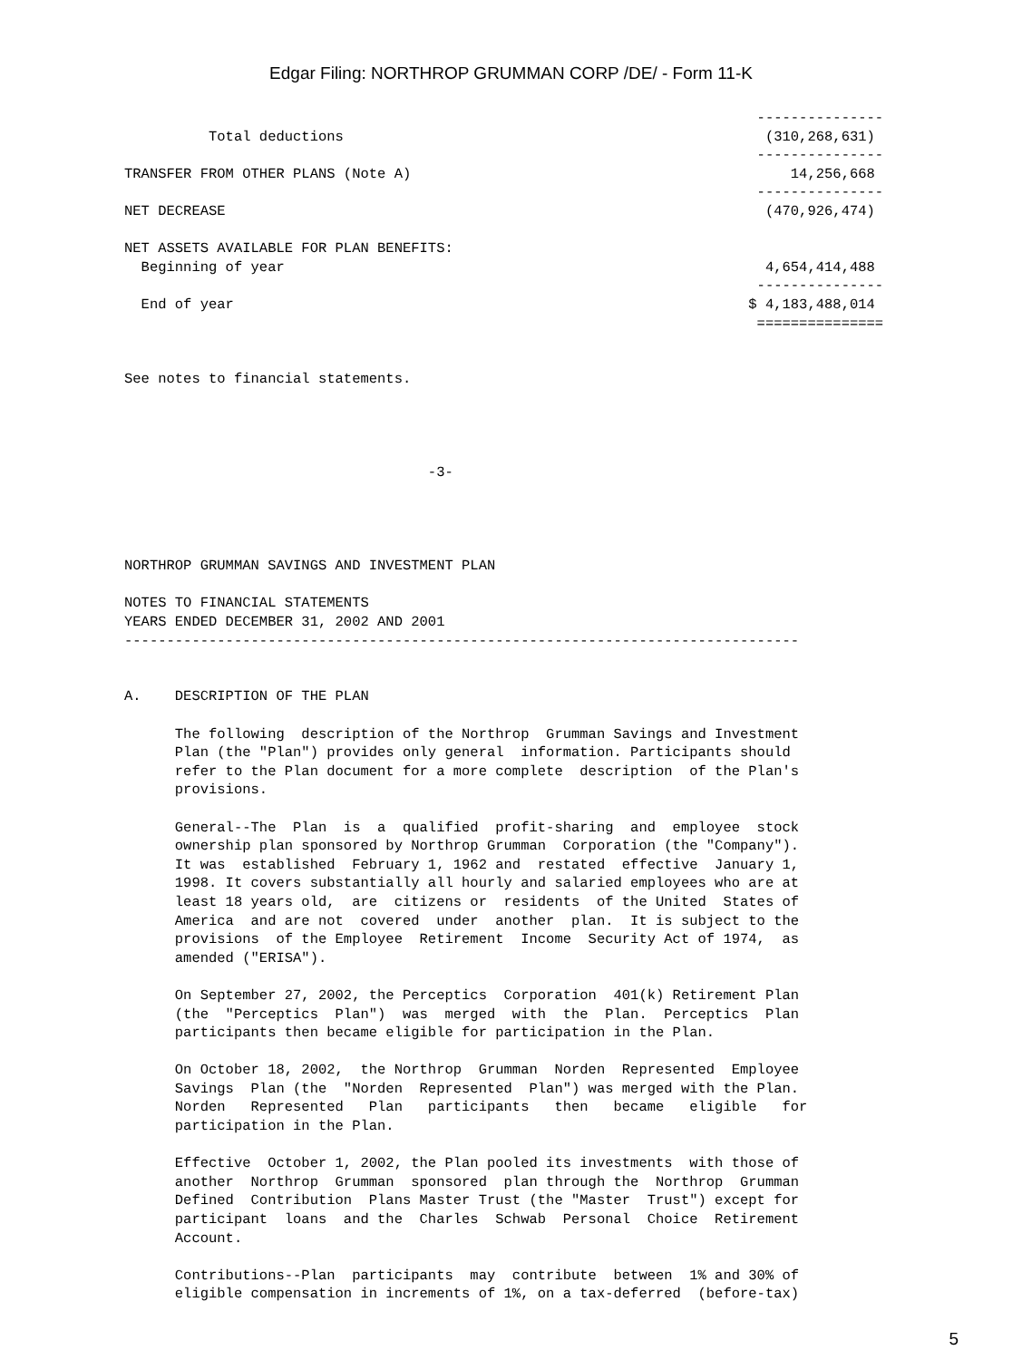Edgar Filing: NORTHROP GRUMMAN CORP /DE/ - Form 11-K
                                                                           ---------------
          Total deductions                                                  (310,268,631)
                                                                           ---------------
TRANSFER FROM OTHER PLANS (Note A)                                             14,256,668
                                                                           ---------------
NET DECREASE                                                                (470,926,474)

NET ASSETS AVAILABLE FOR PLAN BENEFITS:
  Beginning of year                                                         4,654,414,488
                                                                           ---------------
  End of year                                                             $ 4,183,488,014
                                                                           ===============


See notes to financial statements.




                                    -3-




NORTHROP GRUMMAN SAVINGS AND INVESTMENT PLAN

NOTES TO FINANCIAL STATEMENTS
YEARS ENDED DECEMBER 31, 2002 AND 2001
--------------------------------------------------------------------------------


A.    DESCRIPTION OF THE PLAN

      The following  description of the Northrop  Grumman Savings and Investment
      Plan (the "Plan") provides only general  information. Participants should
      refer to the Plan document for a more complete  description  of the Plan's
      provisions.

      General--The  Plan  is  a  qualified  profit-sharing  and  employee  stock
      ownership plan sponsored by Northrop Grumman  Corporation (the "Company").
      It was  established  February 1, 1962 and  restated  effective  January 1,
      1998. It covers substantially all hourly and salaried employees who are at
      least 18 years old,  are  citizens or  residents  of the United  States of
      America  and are not  covered  under  another  plan.  It is subject to the
      provisions  of the Employee  Retirement  Income  Security Act of 1974,  as
      amended ("ERISA").

      On September 27, 2002, the Perceptics  Corporation  401(k) Retirement Plan
      (the  "Perceptics  Plan")  was  merged  with  the  Plan.  Perceptics  Plan
      participants then became eligible for participation in the Plan.

      On October 18, 2002,  the Northrop  Grumman  Norden  Represented  Employee
      Savings  Plan (the  "Norden  Represented  Plan") was merged with the Plan.
      Norden   Represented   Plan   participants   then   became   eligible   for
      participation in the Plan.

      Effective  October 1, 2002, the Plan pooled its investments  with those of
      another  Northrop  Grumman  sponsored  plan through the  Northrop  Grumman
      Defined  Contribution  Plans Master Trust (the "Master  Trust") except for
      participant  loans  and the  Charles  Schwab  Personal  Choice  Retirement
      Account.

      Contributions--Plan  participants  may  contribute  between  1% and 30% of
      eligible compensation in increments of 1%, on a tax-deferred  (before-tax)
5